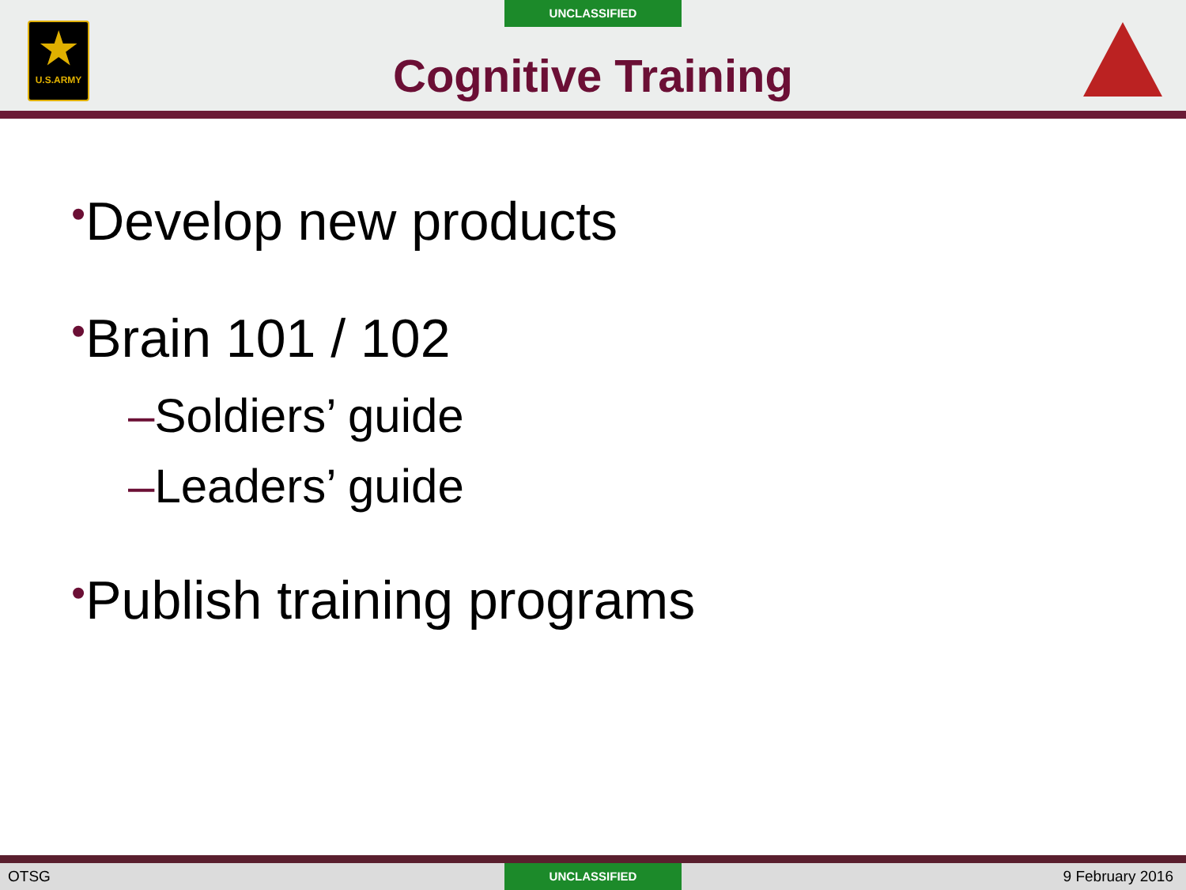UNCLASSIFIED
★
U.S.ARMY
Cognitive Training
•Develop new products
•Brain 101 / 102
–Soldiers’ guide
–Leaders’ guide
•Publish training programs
OTSG UNCLASSIFIED 9 February 2016